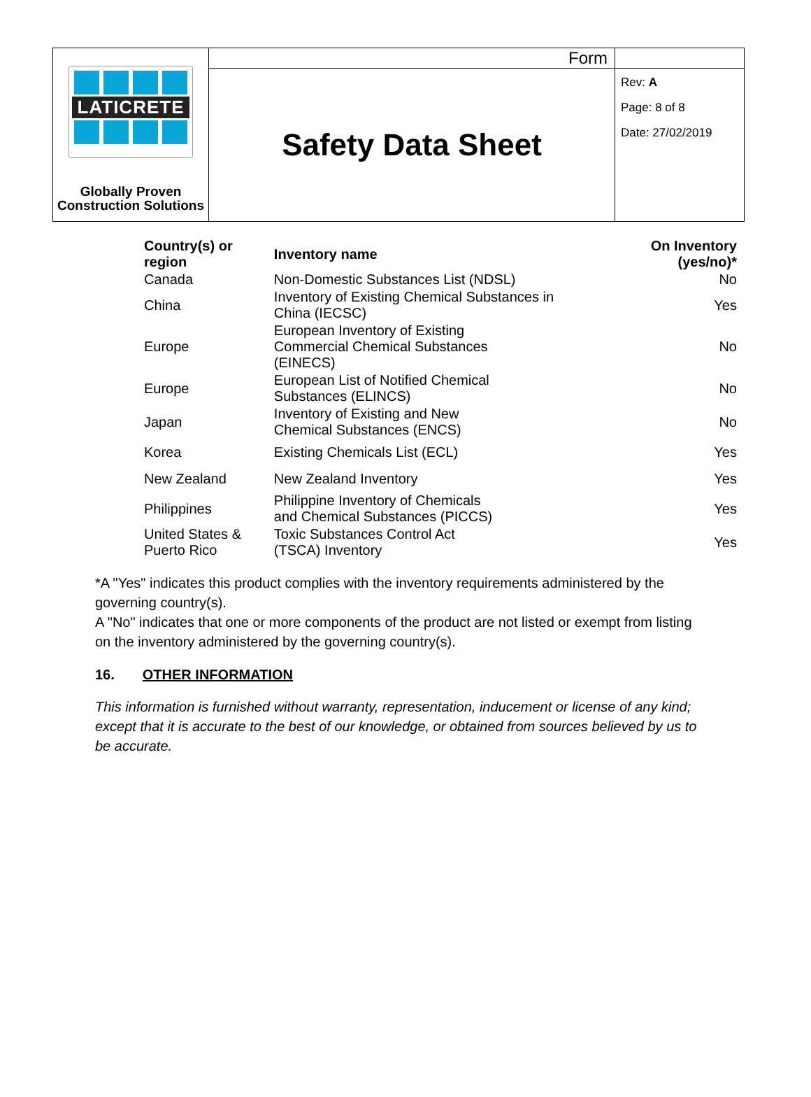| LATICRETE Globally Proven Construction Solutions | Form | |
| | Safety Data Sheet | Rev: A Page: 8 of 8 Date: 27/02/2019 |
| Country(s) or region | Inventory name | On Inventory (yes/no)* |
| --- | --- | --- |
| Canada | Non-Domestic Substances List (NDSL) | No |
| China | Inventory of Existing Chemical Substances in China (IECSC) | Yes |
| Europe | European Inventory of Existing Commercial Chemical Substances (EINECS) | No |
| Europe | European List of Notified Chemical Substances (ELINCS) | No |
| Japan | Inventory of Existing and New Chemical Substances (ENCS) | No |
| Korea | Existing Chemicals List (ECL) | Yes |
| New Zealand | New Zealand Inventory | Yes |
| Philippines | Philippine Inventory of Chemicals and Chemical Substances (PICCS) | Yes |
| United States & Puerto Rico | Toxic Substances Control Act (TSCA) Inventory | Yes |
*A "Yes" indicates this product complies with the inventory requirements administered by the governing country(s).
A "No" indicates that one or more components of the product are not listed or exempt from listing on the inventory administered by the governing country(s).
16. OTHER INFORMATION
This information is furnished without warranty, representation, inducement or license of any kind; except that it is accurate to the best of our knowledge, or obtained from sources believed by us to be accurate.